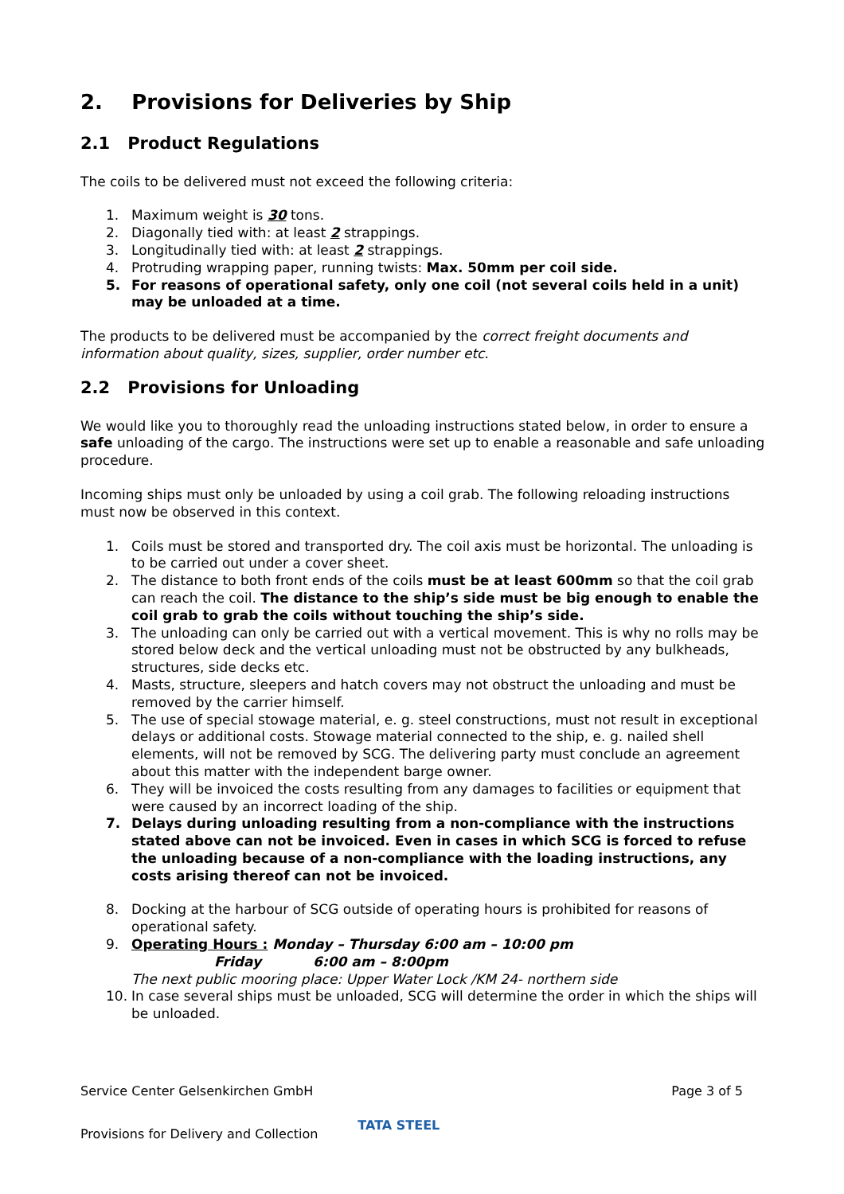2. Provisions for Deliveries by Ship
2.1 Product Regulations
The coils to be delivered must not exceed the following criteria:
1. Maximum weight is 30 tons.
2. Diagonally tied with: at least 2 strappings.
3. Longitudinally tied with: at least 2 strappings.
4. Protruding wrapping paper, running twists: Max. 50mm per coil side.
5. For reasons of operational safety, only one coil (not several coils held in a unit) may be unloaded at a time.
The products to be delivered must be accompanied by the correct freight documents and information about quality, sizes, supplier, order number etc.
2.2 Provisions for Unloading
We would like you to thoroughly read the unloading instructions stated below, in order to ensure a safe unloading of the cargo. The instructions were set up to enable a reasonable and safe unloading procedure.
Incoming ships must only be unloaded by using a coil grab. The following reloading instructions must now be observed in this context.
1. Coils must be stored and transported dry. The coil axis must be horizontal. The unloading is to be carried out under a cover sheet.
2. The distance to both front ends of the coils must be at least 600mm so that the coil grab can reach the coil. The distance to the ship’s side must be big enough to enable the coil grab to grab the coils without touching the ship’s side.
3. The unloading can only be carried out with a vertical movement. This is why no rolls may be stored below deck and the vertical unloading must not be obstructed by any bulkheads, structures, side decks etc.
4. Masts, structure, sleepers and hatch covers may not obstruct the unloading and must be removed by the carrier himself.
5. The use of special stowage material, e. g. steel constructions, must not result in exceptional delays or additional costs. Stowage material connected to the ship, e. g. nailed shell elements, will not be removed by SCG. The delivering party must conclude an agreement about this matter with the independent barge owner.
6. They will be invoiced the costs resulting from any damages to facilities or equipment that were caused by an incorrect loading of the ship.
7. Delays during unloading resulting from a non-compliance with the instructions stated above can not be invoiced. Even in cases in which SCG is forced to refuse the unloading because of a non-compliance with the loading instructions, any costs arising thereof can not be invoiced.
8. Docking at the harbour of SCG outside of operating hours is prohibited for reasons of operational safety.
9. Operating Hours : Monday – Thursday 6:00 am – 10:00 pm
Friday 6:00 am – 8:00pm
The next public mooring place: Upper Water Lock /KM 24- northern side
10. In case several ships must be unloaded, SCG will determine the order in which the ships will be unloaded.
Service Center Gelsenkirchen GmbH Page 3 of 5
Provisions for Delivery and Collection TATA STEEL